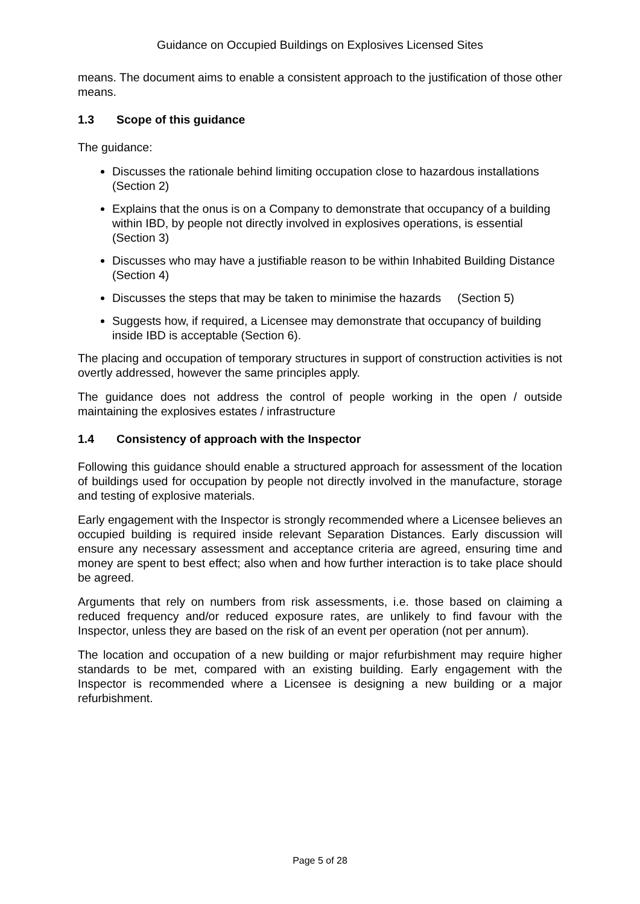Guidance on Occupied Buildings on Explosives Licensed Sites
means. The document aims to enable a consistent approach to the justification of those other means.
1.3 Scope of this guidance
The guidance:
Discusses the rationale behind limiting occupation close to hazardous installations (Section 2)
Explains that the onus is on a Company to demonstrate that occupancy of a building within IBD, by people not directly involved in explosives operations, is essential (Section 3)
Discusses who may have a justifiable reason to be within Inhabited Building Distance (Section 4)
Discusses the steps that may be taken to minimise the hazards (Section 5)
Suggests how, if required, a Licensee may demonstrate that occupancy of building inside IBD is acceptable (Section 6).
The placing and occupation of temporary structures in support of construction activities is not overtly addressed, however the same principles apply.
The guidance does not address the control of people working in the open / outside maintaining the explosives estates / infrastructure
1.4 Consistency of approach with the Inspector
Following this guidance should enable a structured approach for assessment of the location of buildings used for occupation by people not directly involved in the manufacture, storage and testing of explosive materials.
Early engagement with the Inspector is strongly recommended where a Licensee believes an occupied building is required inside relevant Separation Distances. Early discussion will ensure any necessary assessment and acceptance criteria are agreed, ensuring time and money are spent to best effect; also when and how further interaction is to take place should be agreed.
Arguments that rely on numbers from risk assessments, i.e. those based on claiming a reduced frequency and/or reduced exposure rates, are unlikely to find favour with the Inspector, unless they are based on the risk of an event per operation (not per annum).
The location and occupation of a new building or major refurbishment may require higher standards to be met, compared with an existing building. Early engagement with the Inspector is recommended where a Licensee is designing a new building or a major refurbishment.
Page 5 of 28